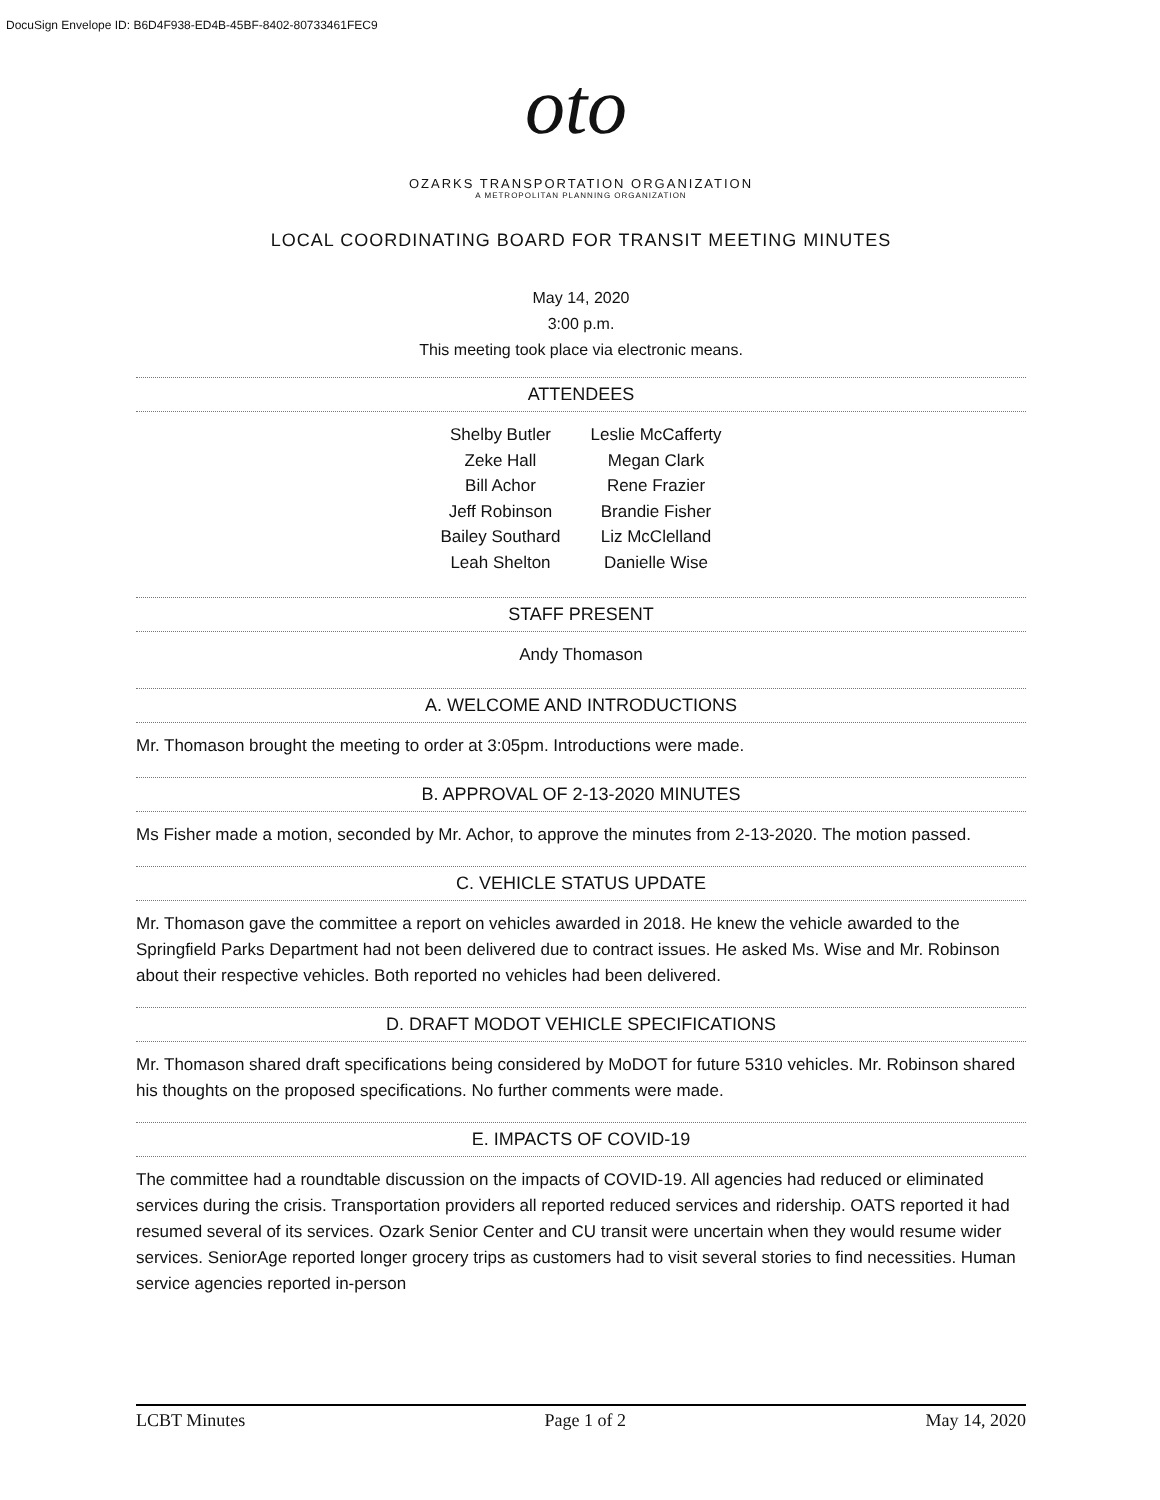DocuSign Envelope ID: B6D4F938-ED4B-45BF-8402-80733461FEC9
oto
OZARKS TRANSPORTATION ORGANIZATION
A METROPOLITAN PLANNING ORGANIZATION
LOCAL COORDINATING BOARD FOR TRANSIT MEETING MINUTES
May 14, 2020
3:00 p.m.
This meeting took place via electronic means.
ATTENDEES
Shelby Butler
Zeke Hall
Bill Achor
Jeff Robinson
Bailey Southard
Leah Shelton
Leslie McCafferty
Megan Clark
Rene Frazier
Brandie Fisher
Liz McClelland
Danielle Wise
STAFF PRESENT
Andy Thomason
A. WELCOME AND INTRODUCTIONS
Mr. Thomason brought the meeting to order at 3:05pm. Introductions were made.
B. APPROVAL OF 2-13-2020 MINUTES
Ms Fisher made a motion, seconded by Mr. Achor, to approve the minutes from 2-13-2020. The motion passed.
C. VEHICLE STATUS UPDATE
Mr. Thomason gave the committee a report on vehicles awarded in 2018. He knew the vehicle awarded to the Springfield Parks Department had not been delivered due to contract issues. He asked Ms. Wise and Mr. Robinson about their respective vehicles. Both reported no vehicles had been delivered.
D. DRAFT MODOT VEHICLE SPECIFICATIONS
Mr. Thomason shared draft specifications being considered by MoDOT for future 5310 vehicles. Mr. Robinson shared his thoughts on the proposed specifications. No further comments were made.
E. IMPACTS OF COVID-19
The committee had a roundtable discussion on the impacts of COVID-19. All agencies had reduced or eliminated services during the crisis. Transportation providers all reported reduced services and ridership. OATS reported it had resumed several of its services. Ozark Senior Center and CU transit were uncertain when they would resume wider services. SeniorAge reported longer grocery trips as customers had to visit several stories to find necessities. Human service agencies reported in-person
LCBT Minutes Page 1 of 2 May 14, 2020